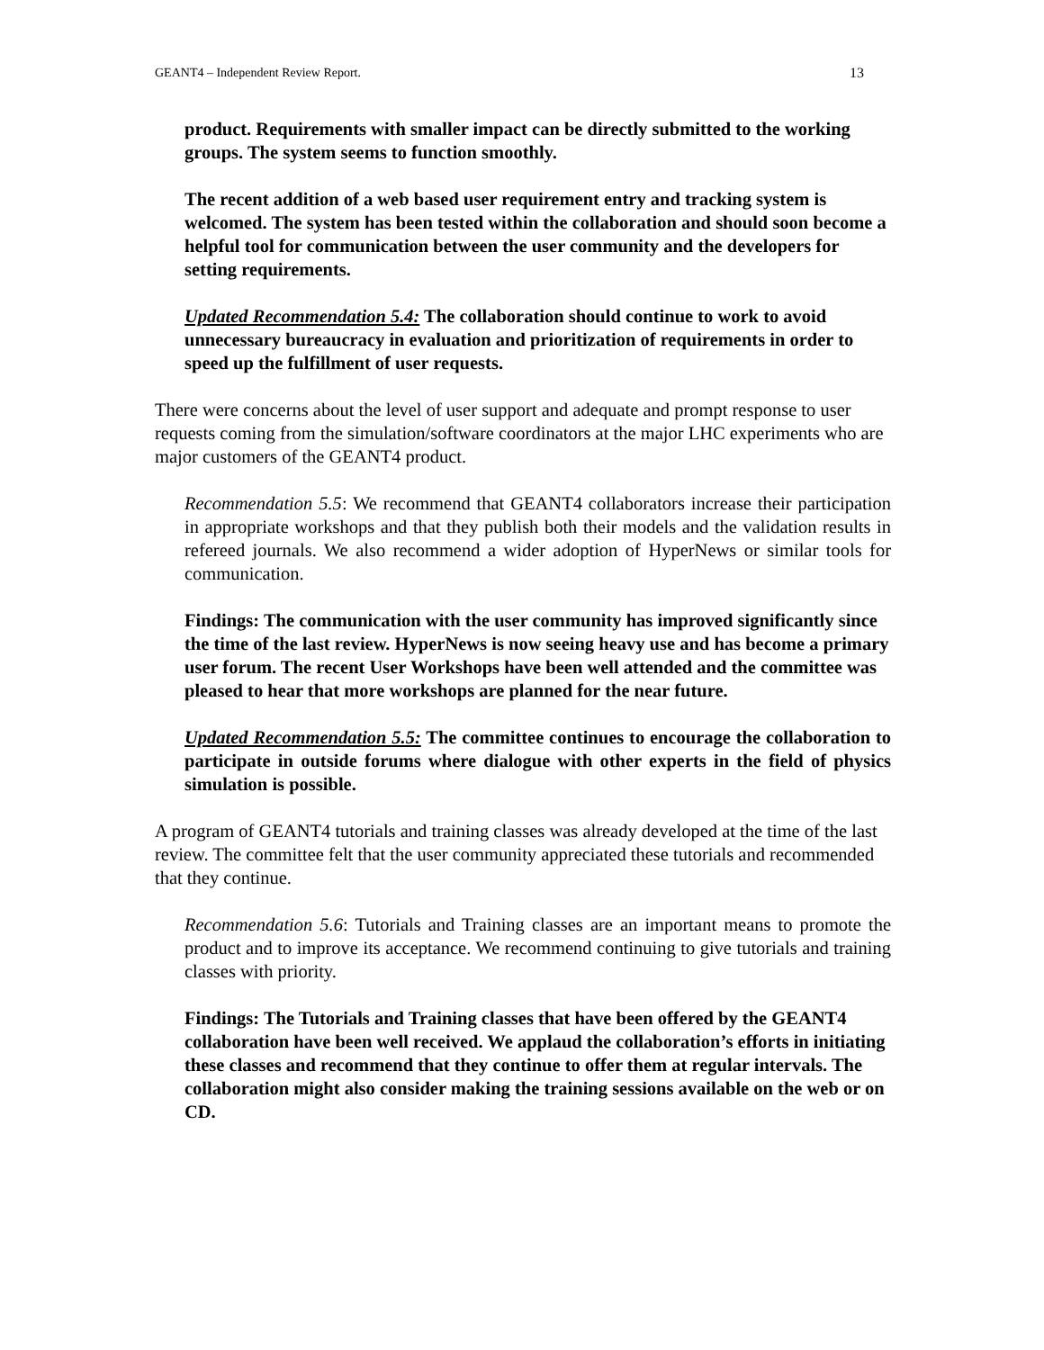GEANT4 – Independent Review Report. 13
product. Requirements with smaller impact can be directly submitted to the working groups. The system seems to function smoothly.
The recent addition of a web based user requirement entry and tracking system is welcomed. The system has been tested within the collaboration and should soon become a helpful tool for communication between the user community and the developers for setting requirements.
Updated Recommendation 5.4: The collaboration should continue to work to avoid unnecessary bureaucracy in evaluation and prioritization of requirements in order to speed up the fulfillment of user requests.
There were concerns about the level of user support and adequate and prompt response to user requests coming from the simulation/software coordinators at the major LHC experiments who are major customers of the GEANT4 product.
Recommendation 5.5: We recommend that GEANT4 collaborators increase their participation in appropriate workshops and that they publish both their models and the validation results in refereed journals. We also recommend a wider adoption of HyperNews or similar tools for communication.
Findings: The communication with the user community has improved significantly since the time of the last review. HyperNews is now seeing heavy use and has become a primary user forum. The recent User Workshops have been well attended and the committee was pleased to hear that more workshops are planned for the near future.
Updated Recommendation 5.5: The committee continues to encourage the collaboration to participate in outside forums where dialogue with other experts in the field of physics simulation is possible.
A program of GEANT4 tutorials and training classes was already developed at the time of the last review. The committee felt that the user community appreciated these tutorials and recommended that they continue.
Recommendation 5.6: Tutorials and Training classes are an important means to promote the product and to improve its acceptance. We recommend continuing to give tutorials and training classes with priority.
Findings: The Tutorials and Training classes that have been offered by the GEANT4 collaboration have been well received. We applaud the collaboration’s efforts in initiating these classes and recommend that they continue to offer them at regular intervals. The collaboration might also consider making the training sessions available on the web or on CD.